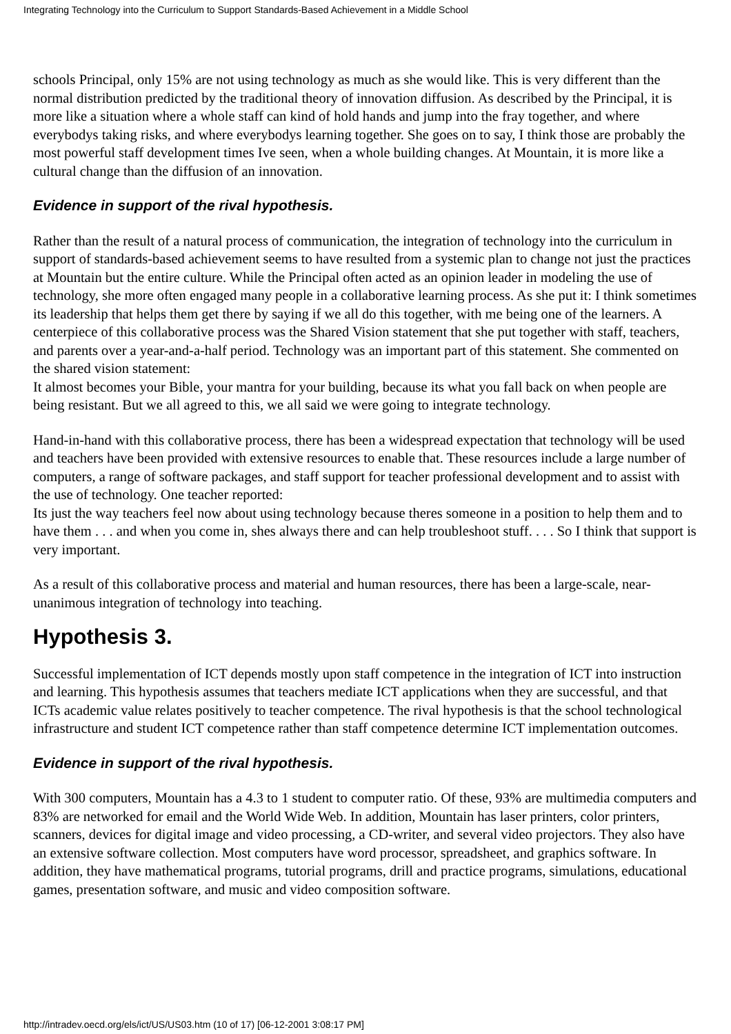Integrating Technology into the Curriculum to Support Standards-Based Achievement in a Middle School
schools Principal, only 15% are not using technology as much as she would like. This is very different than the normal distribution predicted by the traditional theory of innovation diffusion. As described by the Principal, it is more like a situation where a whole staff can kind of hold hands and jump into the fray together, and where everybodys taking risks, and where everybodys learning together. She goes on to say, I think those are probably the most powerful staff development times Ive seen, when a whole building changes. At Mountain, it is more like a cultural change than the diffusion of an innovation.
Evidence in support of the rival hypothesis.
Rather than the result of a natural process of communication, the integration of technology into the curriculum in support of standards-based achievement seems to have resulted from a systemic plan to change not just the practices at Mountain but the entire culture. While the Principal often acted as an opinion leader in modeling the use of technology, she more often engaged many people in a collaborative learning process. As she put it: I think sometimes its leadership that helps them get there by saying if we all do this together, with me being one of the learners. A centerpiece of this collaborative process was the Shared Vision statement that she put together with staff, teachers, and parents over a year-and-a-half period. Technology was an important part of this statement. She commented on the shared vision statement:
It almost becomes your Bible, your mantra for your building, because its what you fall back on when people are being resistant. But we all agreed to this, we all said we were going to integrate technology.
Hand-in-hand with this collaborative process, there has been a widespread expectation that technology will be used and teachers have been provided with extensive resources to enable that. These resources include a large number of computers, a range of software packages, and staff support for teacher professional development and to assist with the use of technology. One teacher reported:
Its just the way teachers feel now about using technology because theres someone in a position to help them and to have them . . . and when you come in, shes always there and can help troubleshoot stuff. . . . So I think that support is very important.
As a result of this collaborative process and material and human resources, there has been a large-scale, near-unanimous integration of technology into teaching.
Hypothesis 3.
Successful implementation of ICT depends mostly upon staff competence in the integration of ICT into instruction and learning. This hypothesis assumes that teachers mediate ICT applications when they are successful, and that ICTs academic value relates positively to teacher competence. The rival hypothesis is that the school technological infrastructure and student ICT competence rather than staff competence determine ICT implementation outcomes.
Evidence in support of the rival hypothesis.
With 300 computers, Mountain has a 4.3 to 1 student to computer ratio. Of these, 93% are multimedia computers and 83% are networked for email and the World Wide Web. In addition, Mountain has laser printers, color printers, scanners, devices for digital image and video processing, a CD-writer, and several video projectors. They also have an extensive software collection. Most computers have word processor, spreadsheet, and graphics software. In addition, they have mathematical programs, tutorial programs, drill and practice programs, simulations, educational games, presentation software, and music and video composition software.
http://intradev.oecd.org/els/ict/US/US03.htm (10 of 17) [06-12-2001 3:08:17 PM]